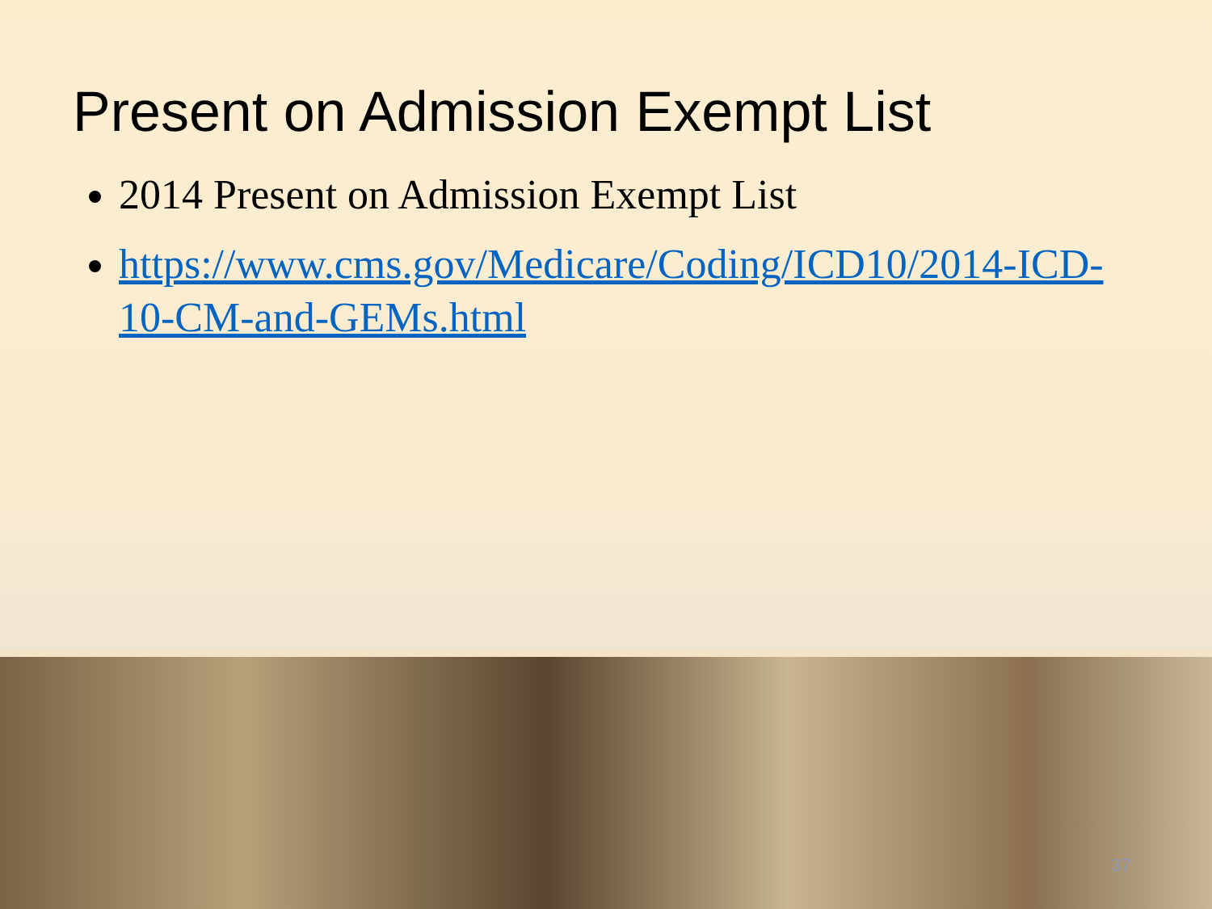Present on Admission Exempt List
2014 Present on Admission Exempt List
https://www.cms.gov/Medicare/Coding/ICD10/2014-ICD-10-CM-and-GEMs.html
37